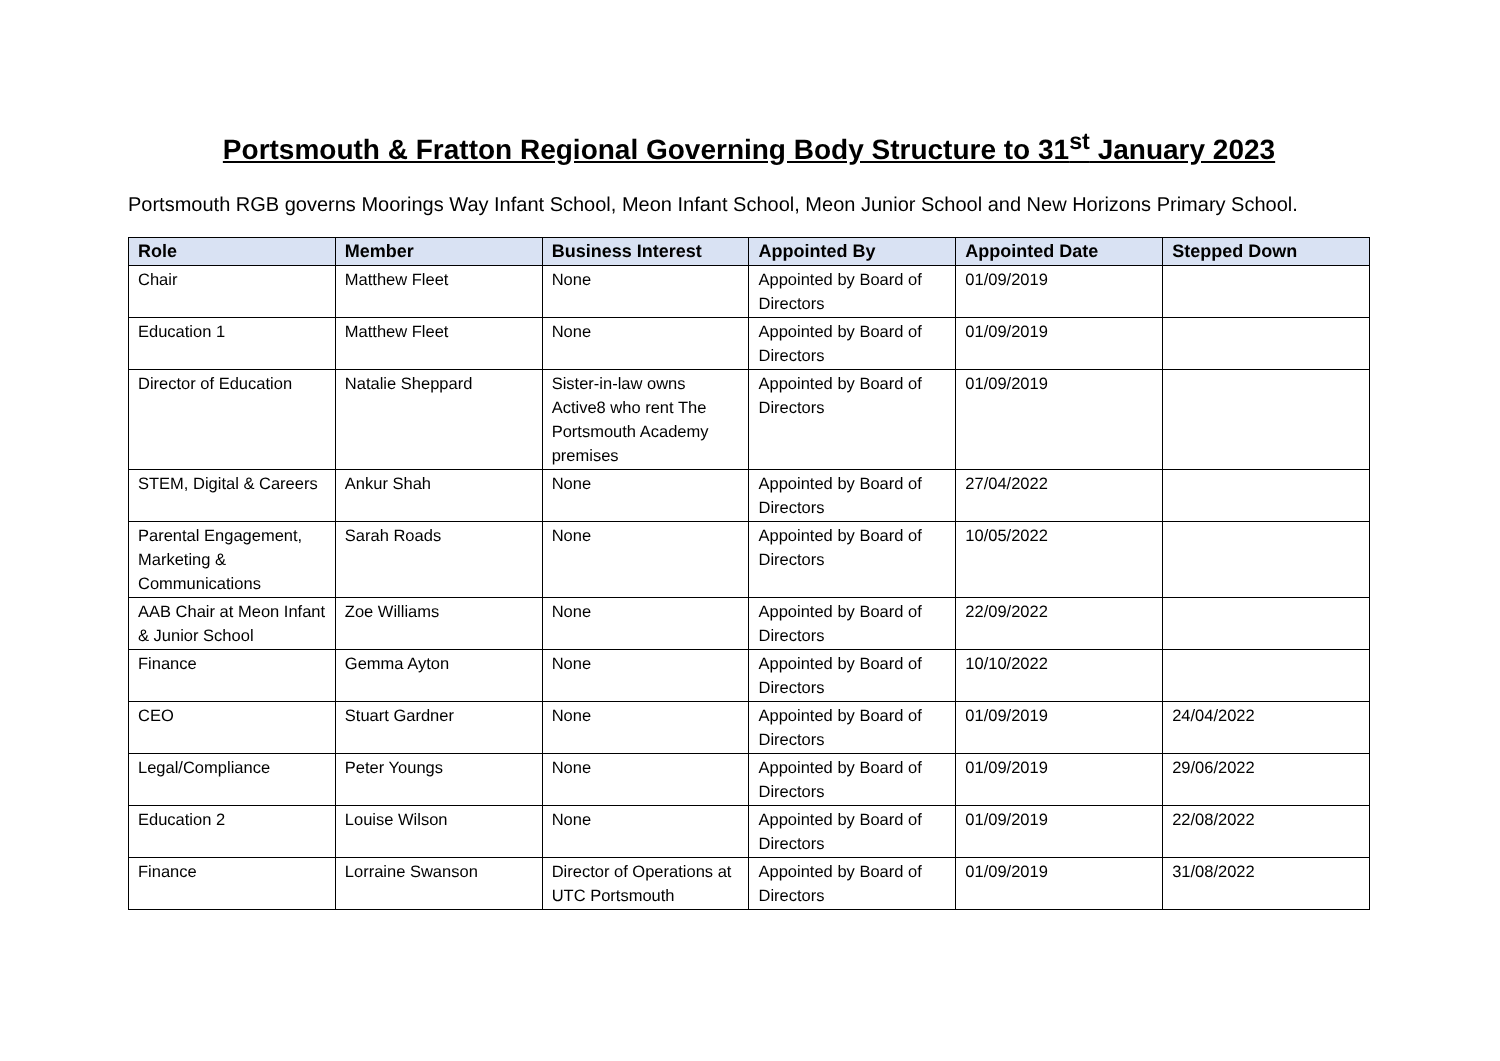Portsmouth & Fratton Regional Governing Body Structure to 31<sup>st</sup> January 2023
Portsmouth RGB governs Moorings Way Infant School, Meon Infant School, Meon Junior School and New Horizons Primary School.
| Role | Member | Business Interest | Appointed By | Appointed Date | Stepped Down |
| --- | --- | --- | --- | --- | --- |
| Chair | Matthew Fleet | None | Appointed by Board of Directors | 01/09/2019 | |
| Education 1 | Matthew Fleet | None | Appointed by Board of Directors | 01/09/2019 | |
| Director of Education | Natalie Sheppard | Sister-in-law owns Active8 who rent The Portsmouth Academy premises | Appointed by Board of Directors | 01/09/2019 | |
| STEM, Digital & Careers | Ankur Shah | None | Appointed by Board of Directors | 27/04/2022 | |
| Parental Engagement, Marketing & Communications | Sarah Roads | None | Appointed by Board of Directors | 10/05/2022 | |
| AAB Chair at Meon Infant & Junior School | Zoe Williams | None | Appointed by Board of Directors | 22/09/2022 | |
| Finance | Gemma Ayton | None | Appointed by Board of Directors | 10/10/2022 | |
| CEO | Stuart Gardner | None | Appointed by Board of Directors | 01/09/2019 | 24/04/2022 |
| Legal/Compliance | Peter Youngs | None | Appointed by Board of Directors | 01/09/2019 | 29/06/2022 |
| Education 2 | Louise Wilson | None | Appointed by Board of Directors | 01/09/2019 | 22/08/2022 |
| Finance | Lorraine Swanson | Director of Operations at UTC Portsmouth | Appointed by Board of Directors | 01/09/2019 | 31/08/2022 |